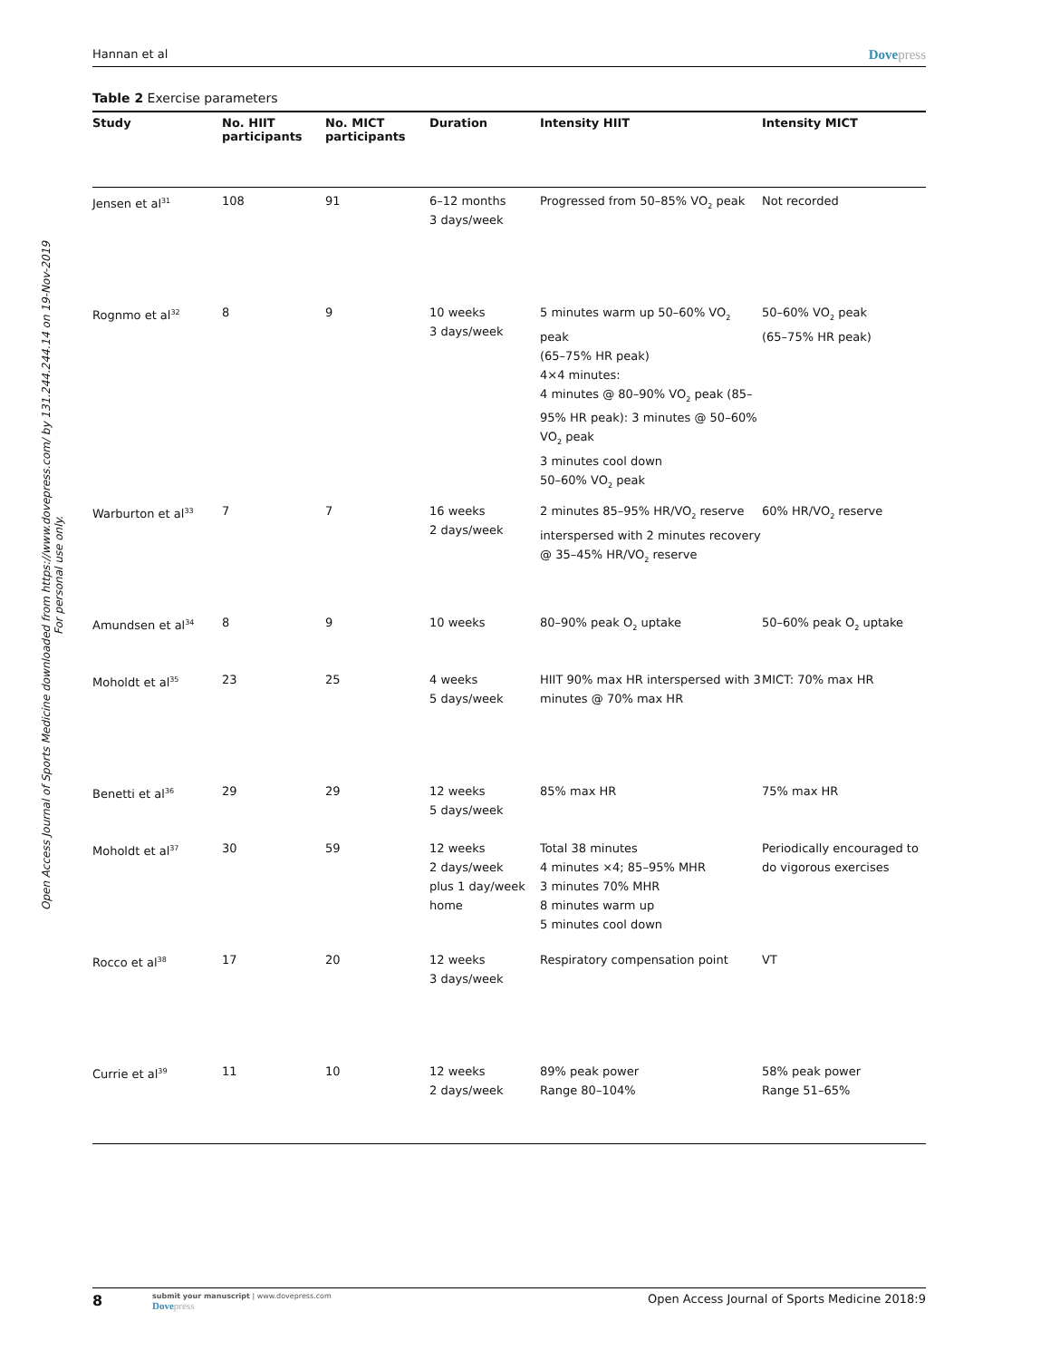Open Access Journal of Sports Medicine downloaded from https://www.dovepress.com/ by 131.244.244.14 on 19-Nov-2019
For personal use only.
Hannan et al Dovepress
Table 2 Exercise parameters
| Study | No. HIIT participants | No. MICT participants | Duration | Intensity HIIT | Intensity MICT |
| --- | --- | --- | --- | --- | --- |
| Jensen et al<sup>31</sup> | 108 | 91 | 6–12 months 3 days/week | Progressed from 50–85% VO<sub>2</sub> peak | Not recorded |
| Rognmo et al<sup>32</sup> | 8 | 9 | 10 weeks 3 days/week | 5 minutes warm up 50–60% VO<sub>2</sub> peak (65–75% HR peak) 4×4 minutes: 4 minutes @ 80–90% VO<sub>2</sub> peak (85–95% HR peak): 3 minutes @ 50–60% VO<sub>2</sub> peak 3 minutes cool down 50–60% VO<sub>2</sub> peak | 50–60% VO<sub>2</sub> peak (65–75% HR peak) |
| Warburton et al<sup>33</sup> | 7 | 7 | 16 weeks 2 days/week | 2 minutes 85–95% HR/VO<sub>2</sub> reserve interspersed with 2 minutes recovery @ 35–45% HR/VO<sub>2</sub> reserve | 60% HR/VO<sub>2</sub> reserve |
| Amundsen et al<sup>34</sup> | 8 | 9 | 10 weeks | 80–90% peak O<sub>2</sub> uptake | 50–60% peak O<sub>2</sub> uptake |
| Moholdt et al<sup>35</sup> | 23 | 25 | 4 weeks 5 days/week | HIIT 90% max HR interspersed with 3 minutes @ 70% max HR | MICT: 70% max HR |
| Benetti et al<sup>36</sup> | 29 | 29 | 12 weeks 5 days/week | 85% max HR | 75% max HR |
| Moholdt et al<sup>37</sup> | 30 | 59 | 12 weeks 2 days/week plus 1 day/week home | Total 38 minutes 4 minutes ×4; 85–95% MHR 3 minutes 70% MHR 8 minutes warm up 5 minutes cool down | Periodically encouraged to do vigorous exercises |
| Rocco et al<sup>38</sup> | 17 | 20 | 12 weeks 3 days/week | Respiratory compensation point | VT |
| Currie et al<sup>39</sup> | 11 | 10 | 12 weeks 2 days/week | 89% peak power Range 80–104% | 58% peak power Range 51–65% |
8
submit your manuscript | www.dovepress.com
Dovepress
Open Access Journal of Sports Medicine 2018:9